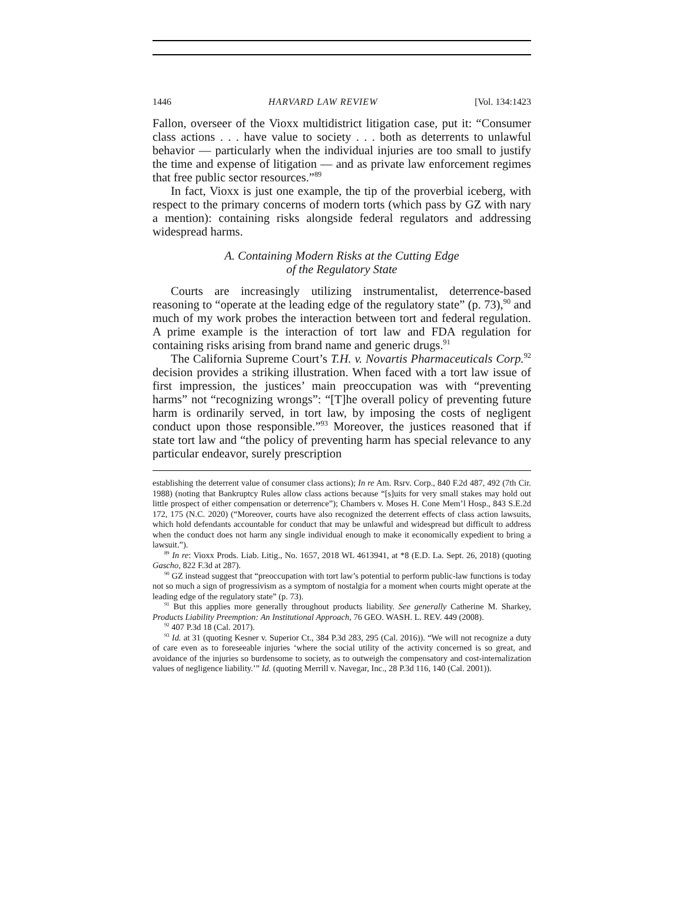1446 HARVARD LAW REVIEW [Vol. 134:1423
Fallon, overseer of the Vioxx multidistrict litigation case, put it: “Consumer class actions . . . have value to society . . . both as deterrents to unlawful behavior — particularly when the individual injuries are too small to justify the time and expense of litigation — and as private law enforcement regimes that free public sector resources.”<sup>89</sup>
In fact, Vioxx is just one example, the tip of the proverbial iceberg, with respect to the primary concerns of modern torts (which pass by GZ with nary a mention): containing risks alongside federal regulators and addressing widespread harms.
A. Containing Modern Risks at the Cutting Edge
of the Regulatory State
Courts are increasingly utilizing instrumentalist, deterrence-based reasoning to “operate at the leading edge of the regulatory state” (p. 73),<sup>90</sup> and much of my work probes the interaction between tort and federal regulation. A prime example is the interaction of tort law and FDA regulation for containing risks arising from brand name and generic drugs.<sup>91</sup>
The California Supreme Court’s T.H. v. Novartis Pharmaceuticals Corp.<sup>92</sup> decision provides a striking illustration. When faced with a tort law issue of first impression, the justices’ main preoccupation was with “preventing harms” not “recognizing wrongs”: “[T]he overall policy of preventing future harm is ordinarily served, in tort law, by imposing the costs of negligent conduct upon those responsible.”<sup>93</sup> Moreover, the justices reasoned that if state tort law and “the policy of preventing harm has special relevance to any particular endeavor, surely prescription
establishing the deterrent value of consumer class actions); In re Am. Rsrv. Corp., 840 F.2d 487, 492 (7th Cir. 1988) (noting that Bankruptcy Rules allow class actions because “[s]uits for very small stakes may hold out little prospect of either compensation or deterrence”); Chambers v. Moses H. Cone Mem’l Hosp., 843 S.E.2d 172, 175 (N.C. 2020) (“Moreover, courts have also recognized the deterrent effects of class action lawsuits, which hold defendants accountable for conduct that may be unlawful and widespread but difficult to address when the conduct does not harm any single individual enough to make it economically expedient to bring a lawsuit.”).
<sup>89</sup> In re: Vioxx Prods. Liab. Litig., No. 1657, 2018 WL 4613941, at *8 (E.D. La. Sept. 26, 2018) (quoting Gascho, 822 F.3d at 287).
<sup>90</sup> GZ instead suggest that “preoccupation with tort law’s potential to perform public-law functions is today not so much a sign of progressivism as a symptom of nostalgia for a moment when courts might operate at the leading edge of the regulatory state” (p. 73).
<sup>91</sup> But this applies more generally throughout products liability. See generally Catherine M. Sharkey, Products Liability Preemption: An Institutional Approach, 76 GEO. WASH. L. REV. 449 (2008).
<sup>92</sup> 407 P.3d 18 (Cal. 2017).
<sup>93</sup> Id. at 31 (quoting Kesner v. Superior Ct., 384 P.3d 283, 295 (Cal. 2016)). “We will not recognize a duty of care even as to foreseeable injuries ‘where the social utility of the activity concerned is so great, and avoidance of the injuries so burdensome to society, as to outweigh the compensatory and cost-internalization values of negligence liability.’” Id. (quoting Merrill v. Navegar, Inc., 28 P.3d 116, 140 (Cal. 2001)).